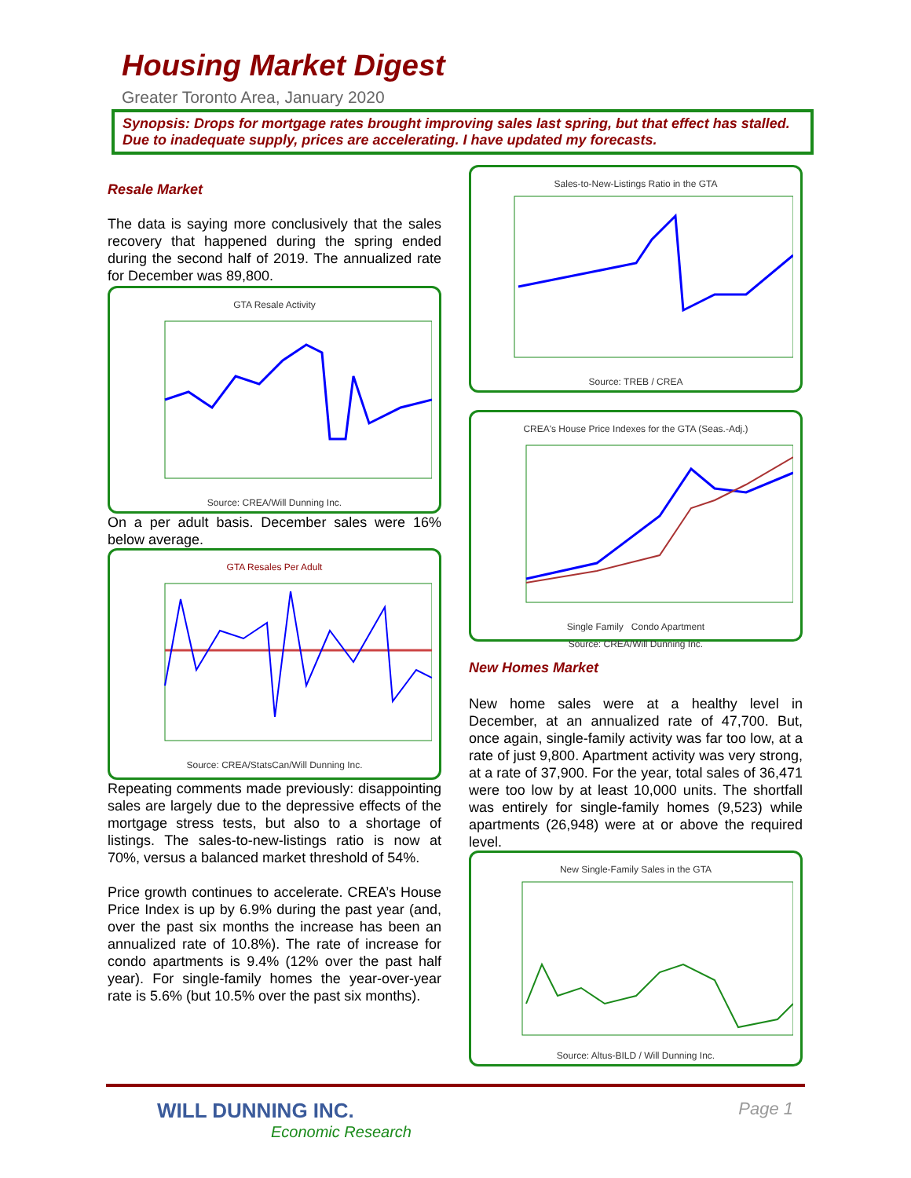Housing Market Digest
Greater Toronto Area, January 2020
Synopsis: Drops for mortgage rates brought improving sales last spring, but that effect has stalled. Due to inadequate supply, prices are accelerating. I have updated my forecasts.
Resale Market
The data is saying more conclusively that the sales recovery that happened during the spring ended during the second half of 2019. The annualized rate for December was 89,800.
GTA Resale Activity
Source: CREA/Will Dunning Inc.
On a per adult basis. December sales were 16% below average.
GTA Resales Per Adult
Source: CREA/StatsCan/Will Dunning Inc.
Repeating comments made previously: disappointing sales are largely due to the depressive effects of the mortgage stress tests, but also to a shortage of listings. The sales-to-new-listings ratio is now at 70%, versus a balanced market threshold of 54%.
Price growth continues to accelerate. CREA’s House Price Index is up by 6.9% during the past year (and, over the past six months the increase has been an annualized rate of 10.8%). The rate of increase for condo apartments is 9.4% (12% over the past half year). For single-family homes the year-over-year rate is 5.6% (but 10.5% over the past six months).
Sales-to-New-Listings Ratio in the GTA
Source: TREB / CREA
CREA's House Price Indexes for the GTA (Seas.-Adj.)
Single Family Condo Apartment
Source: CREA/Will Dunning Inc.
New Homes Market
New home sales were at a healthy level in December, at an annualized rate of 47,700. But, once again, single-family activity was far too low, at a rate of just 9,800. Apartment activity was very strong, at a rate of 37,900. For the year, total sales of 36,471 were too low by at least 10,000 units. The shortfall was entirely for single-family homes (9,523) while apartments (26,948) were at or above the required level.
New Single-Family Sales in the GTA
Source: Altus-BILD / Will Dunning Inc.
WILL DUNNING INC.
Economic Research
Page 1